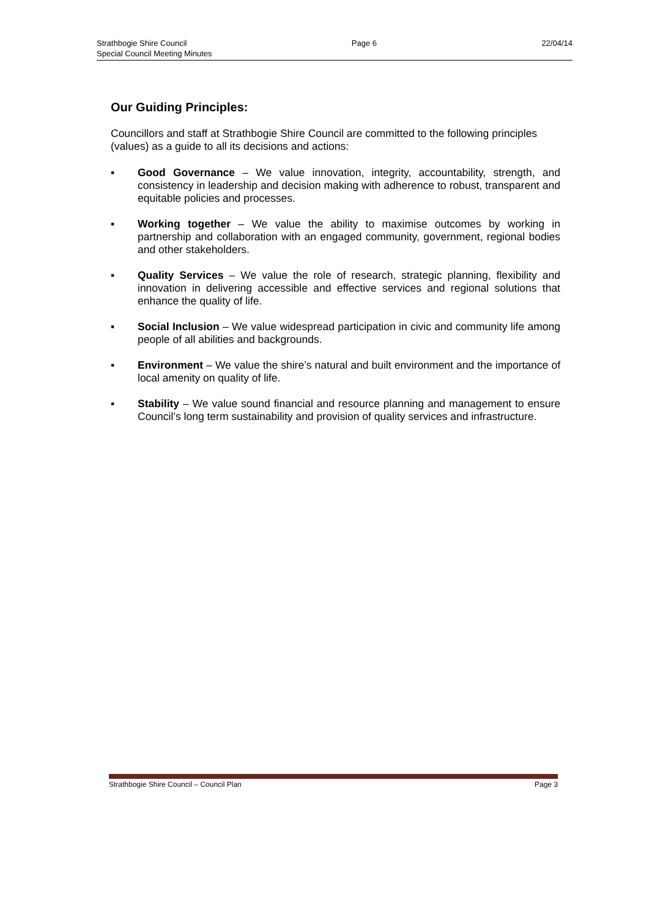Strathbogie Shire Council Page 6 22/04/14
Special Council Meeting Minutes
Our Guiding Principles:
Councillors and staff at Strathbogie Shire Council are committed to the following principles (values) as a guide to all its decisions and actions:
▪ Good Governance – We value innovation, integrity, accountability, strength, and consistency in leadership and decision making with adherence to robust, transparent and equitable policies and processes.
▪ Working together – We value the ability to maximise outcomes by working in partnership and collaboration with an engaged community, government, regional bodies and other stakeholders.
▪ Quality Services – We value the role of research, strategic planning, flexibility and innovation in delivering accessible and effective services and regional solutions that enhance the quality of life.
▪ Social Inclusion – We value widespread participation in civic and community life among people of all abilities and backgrounds.
▪ Environment – We value the shire’s natural and built environment and the importance of local amenity on quality of life.
▪ Stability – We value sound financial and resource planning and management to ensure Council’s long term sustainability and provision of quality services and infrastructure.
Strathbogie Shire Council – Council Plan Page 3